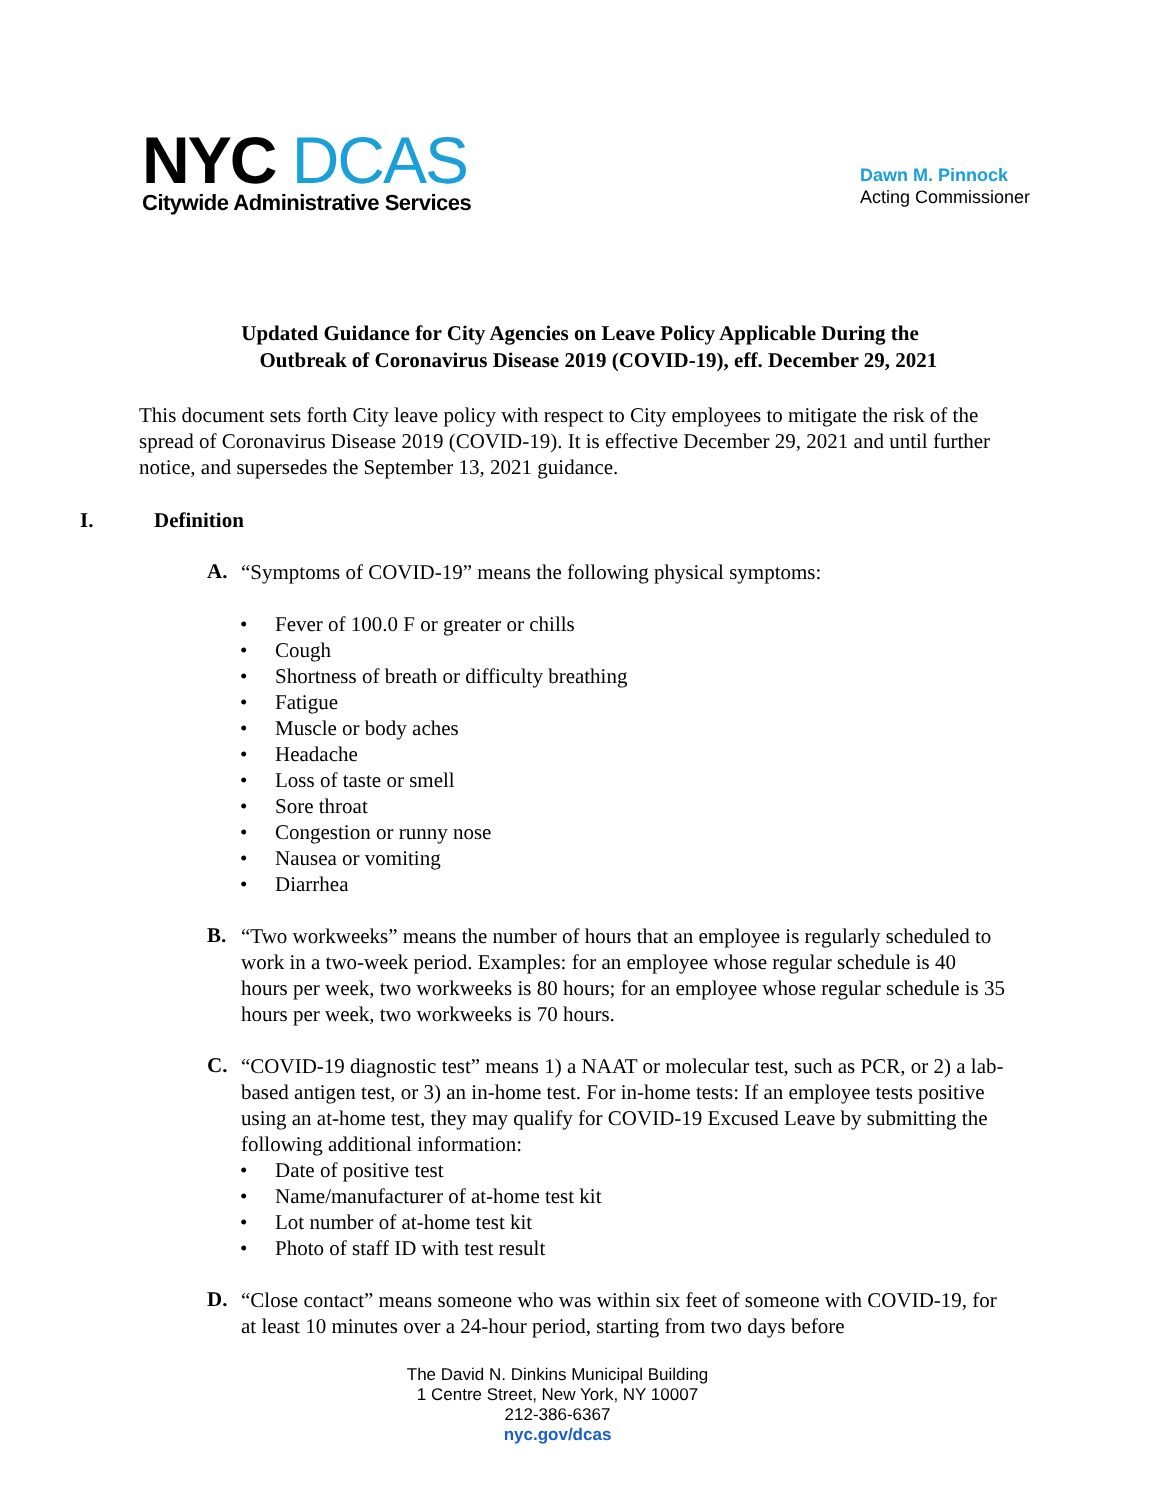NYC DCAS
Citywide Administrative Services
Dawn M. Pinnock
Acting Commissioner
Updated Guidance for City Agencies on Leave Policy Applicable During the
Outbreak of Coronavirus Disease 2019 (COVID-19), eff. December 29, 2021
This document sets forth City leave policy with respect to City employees to mitigate the risk of the spread of Coronavirus Disease 2019 (COVID-19). It is effective December 29, 2021 and until further notice, and supersedes the September 13, 2021 guidance.
I. Definition
A.
“Symptoms of COVID-19” means the following physical symptoms:
• Fever of 100.0 F or greater or chills
• Cough
• Shortness of breath or difficulty breathing
• Fatigue
• Muscle or body aches
• Headache
• Loss of taste or smell
• Sore throat
• Congestion or runny nose
• Nausea or vomiting
• Diarrhea
B.
“Two workweeks” means the number of hours that an employee is regularly scheduled to work in a two-week period. Examples: for an employee whose regular schedule is 40 hours per week, two workweeks is 80 hours; for an employee whose regular schedule is 35 hours per week, two workweeks is 70 hours.
C.
“COVID-19 diagnostic test” means 1) a NAAT or molecular test, such as PCR, or 2) a lab-based antigen test, or 3) an in-home test. For in-home tests: If an employee tests positive using an at-home test, they may qualify for COVID-19 Excused Leave by submitting the following additional information:
• Date of positive test
• Name/manufacturer of at-home test kit
• Lot number of at-home test kit
• Photo of staff ID with test result
D.
“Close contact” means someone who was within six feet of someone with COVID-19, for at least 10 minutes over a 24-hour period, starting from two days before
The David N. Dinkins Municipal Building
1 Centre Street, New York, NY 10007
212-386-6367
nyc.gov/dcas